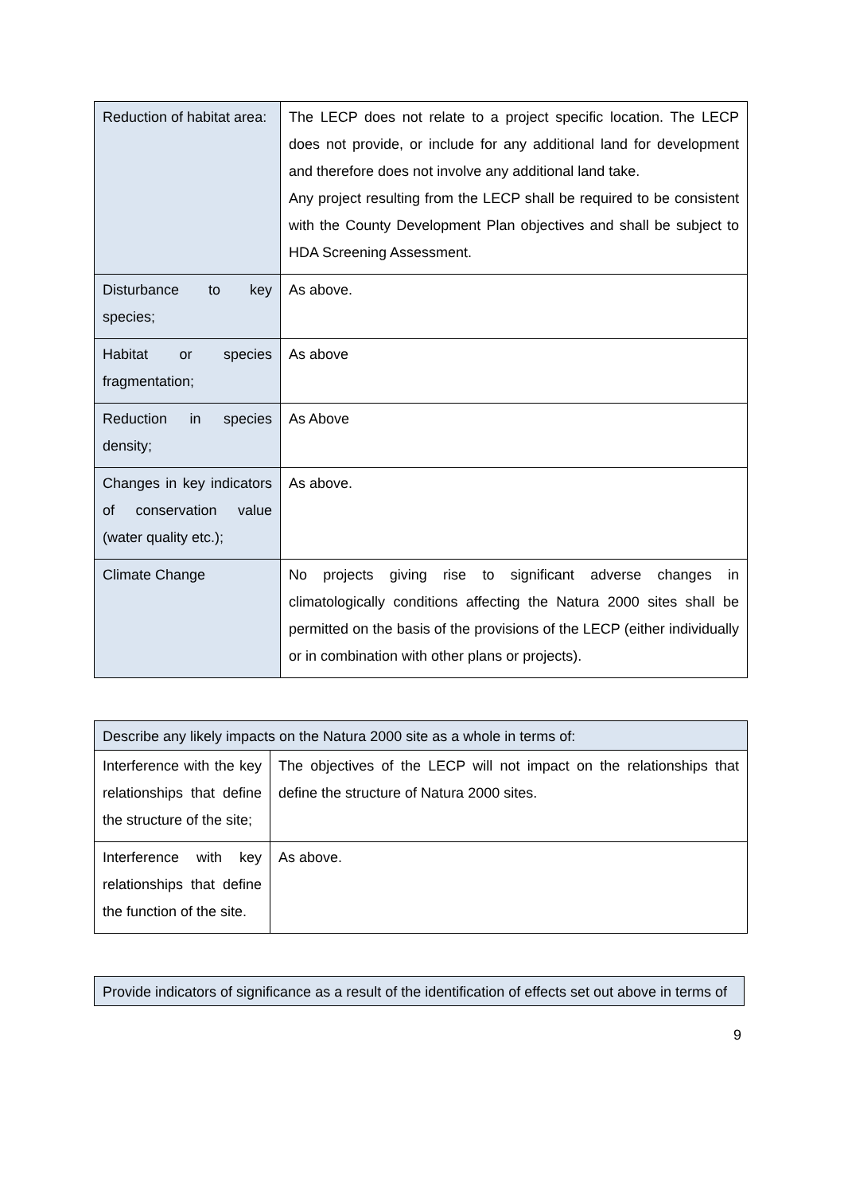| Reduction of habitat area: | The LECP does not relate to a project specific location. The LECP does not provide, or include for any additional land for development and therefore does not involve any additional land take. Any project resulting from the LECP shall be required to be consistent with the County Development Plan objectives and shall be subject to HDA Screening Assessment. |
| Disturbance to key species; | As above. |
| Habitat or species fragmentation; | As above |
| Reduction in species density; | As Above |
| Changes in key indicators of conservation value (water quality etc.); | As above. |
| Climate Change | No projects giving rise to significant adverse changes in climatologically conditions affecting the Natura 2000 sites shall be permitted on the basis of the provisions of the LECP (either individually or in combination with other plans or projects). |
| Describe any likely impacts on the Natura 2000 site as a whole in terms of: | |
| Interference with the key relationships that define the structure of the site; | The objectives of the LECP will not impact on the relationships that define the structure of Natura 2000 sites. |
| Interference with key relationships that define the function of the site. | As above. |
| Provide indicators of significance as a result of the identification of effects set out above in terms of |
9